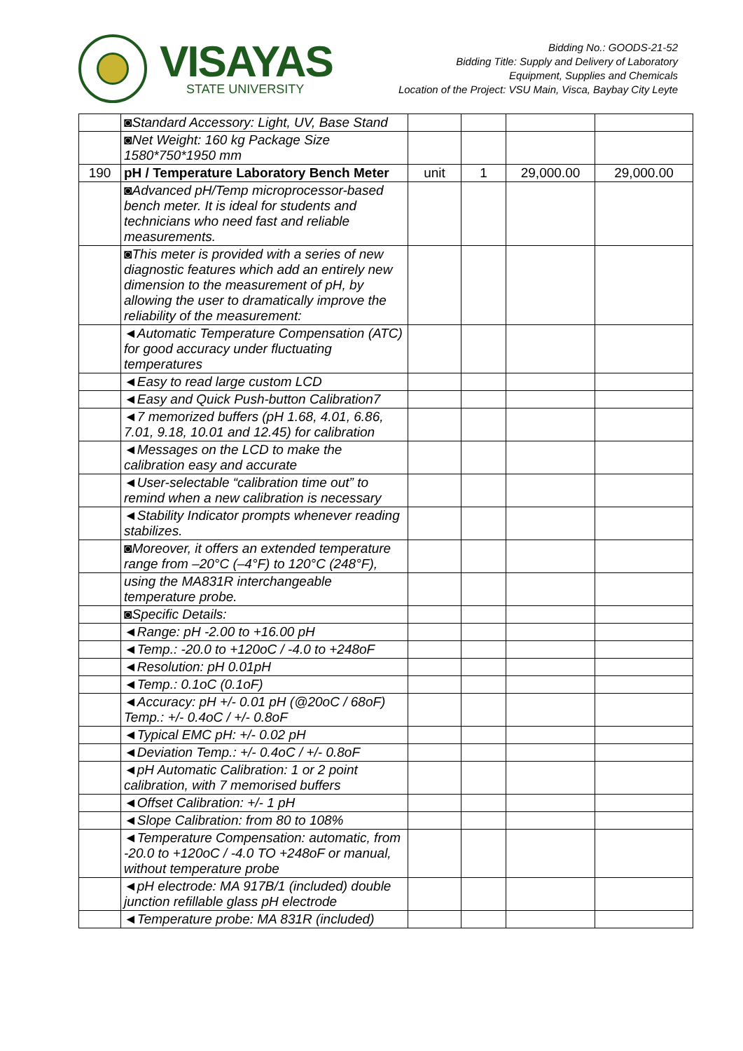VISAYAS
STATE UNIVERSITY
Bidding No.: GOODS-21-52
Bidding Title: Supply and Delivery of Laboratory
Equipment, Supplies and Chemicals
Location of the Project: VSU Main, Visca, Baybay City Leyte
| | ◙Standard Accessory: Light, UV, Base Stand | | | | |
| | ◙Net Weight: 160 kg Package Size 1580*750*1950 mm | | | | |
| 190 | pH / Temperature Laboratory Bench Meter | unit | 1 | 29,000.00 | 29,000.00 |
| | ◙Advanced pH/Temp microprocessor-based bench meter. It is ideal for students and technicians who need fast and reliable measurements. | | | | |
| | ◙This meter is provided with a series of new diagnostic features which add an entirely new dimension to the measurement of pH, by allowing the user to dramatically improve the reliability of the measurement: | | | | |
| | ◄Automatic Temperature Compensation (ATC) for good accuracy under fluctuating temperatures | | | | |
| | ◄Easy to read large custom LCD | | | | |
| | ◄Easy and Quick Push-button Calibration7 | | | | |
| | ◄7 memorized buffers (pH 1.68, 4.01, 6.86, 7.01, 9.18, 10.01 and 12.45) for calibration | | | | |
| | ◄Messages on the LCD to make the calibration easy and accurate | | | | |
| | ◄User-selectable “calibration time out” to remind when a new calibration is necessary | | | | |
| | ◄Stability Indicator prompts whenever reading stabilizes. | | | | |
| | ◙Moreover, it offers an extended temperature range from –20°C (–4°F) to 120°C (248°F), | | | | |
| | using the MA831R interchangeable temperature probe. | | | | |
| | ◙Specific Details: | | | | |
| | ◄Range: pH -2.00 to +16.00 pH | | | | |
| | ◄Temp.: -20.0 to +120oC / -4.0 to +248oF | | | | |
| | ◄Resolution: pH 0.01pH | | | | |
| | ◄Temp.: 0.1oC (0.1oF) | | | | |
| | ◄Accuracy: pH +/- 0.01 pH (@20oC / 68oF) Temp.: +/- 0.4oC / +/- 0.8oF | | | | |
| | ◄Typical EMC pH: +/- 0.02 pH | | | | |
| | ◄Deviation Temp.: +/- 0.4oC / +/- 0.8oF | | | | |
| | ◄pH Automatic Calibration: 1 or 2 point calibration, with 7 memorised buffers | | | | |
| | ◄Offset Calibration: +/- 1 pH | | | | |
| | ◄Slope Calibration: from 80 to 108% | | | | |
| | ◄Temperature Compensation: automatic, from -20.0 to +120oC / -4.0 TO +248oF or manual, without temperature probe | | | | |
| | ◄pH electrode: MA 917B/1 (included) double junction refillable glass pH electrode | | | | |
| | ◄Temperature probe: MA 831R (included) | | | | |